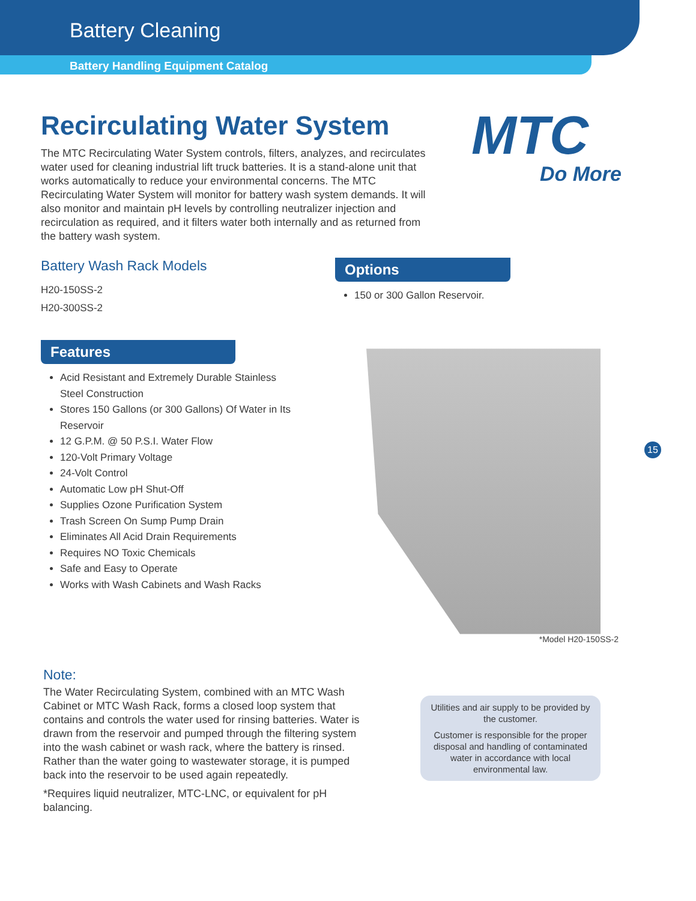Battery Cleaning
Battery Handling Equipment Catalog
MTC
Do More
Recirculating Water System
The MTC Recirculating Water System controls, filters, analyzes, and recirculates water used for cleaning industrial lift truck batteries. It is a stand-alone unit that works automatically to reduce your environmental concerns. The MTC Recirculating Water System will monitor for battery wash system demands. It will also monitor and maintain pH levels by controlling neutralizer injection and recirculation as required, and it filters water both internally and as returned from the battery wash system.
Battery Wash Rack Models
H20-150SS-2
H20-300SS-2
Features
Acid Resistant and Extremely Durable Stainless Steel Construction
Stores 150 Gallons (or 300 Gallons) Of Water in Its Reservoir
12 G.P.M. @ 50 P.S.I. Water Flow
120-Volt Primary Voltage
24-Volt Control
Automatic Low pH Shut-Off
Supplies Ozone Purification System
Trash Screen On Sump Pump Drain
Eliminates All Acid Drain Requirements
Requires NO Toxic Chemicals
Safe and Easy to Operate
Works with Wash Cabinets and Wash Racks
Options
150 or 300 Gallon Reservoir.
*Model H20-150SS-2
15
Note:
The Water Recirculating System, combined with an MTC Wash Cabinet or MTC Wash Rack, forms a closed loop system that contains and controls the water used for rinsing batteries. Water is drawn from the reservoir and pumped through the filtering system into the wash cabinet or wash rack, where the battery is rinsed. Rather than the water going to wastewater storage, it is pumped back into the reservoir to be used again repeatedly.
*Requires liquid neutralizer, MTC-LNC, or equivalent for pH balancing.
Utilities and air supply to be provided by the customer.
Customer is responsible for the proper disposal and handling of contaminated water in accordance with local environmental law.